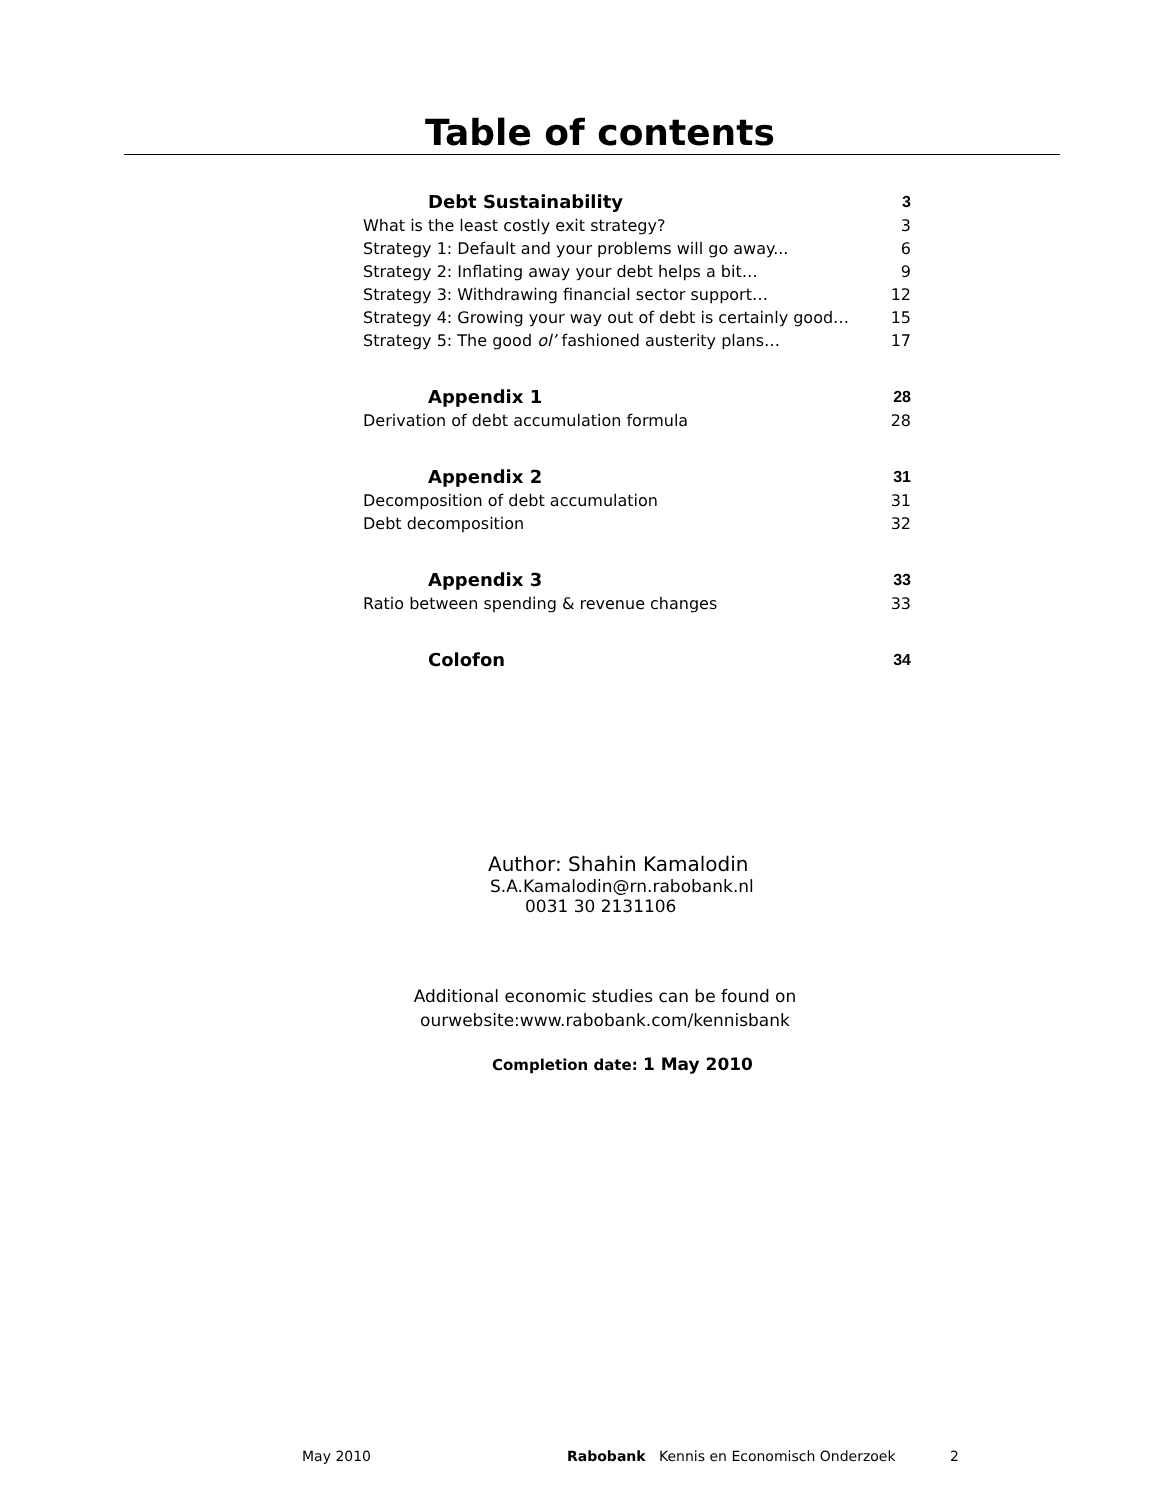Table of contents
| Debt Sustainability | 3 |
| What is the least costly exit strategy? | 3 |
| Strategy 1: Default and your problems will go away... | 6 |
| Strategy 2: Inflating away your debt helps a bit… | 9 |
| Strategy 3: Withdrawing financial sector support… | 12 |
| Strategy 4: Growing your way out of debt is certainly good… | 15 |
| Strategy 5: The good ol’ fashioned austerity plans… | 17 |
| Appendix 1 | 28 |
| Derivation of debt accumulation formula | 28 |
| Appendix 2 | 31 |
| Decomposition of debt accumulation | 31 |
| Debt decomposition | 32 |
| Appendix 3 | 33 |
| Ratio between spending & revenue changes | 33 |
| Colofon | 34 |
Author: Shahin Kamalodin
S.A.Kamalodin@rn.rabobank.nl
0031 30 2131106
Additional economic studies can be found on
ourwebsite:www.rabobank.com/kennisbank
Completion date: 1 May 2010
May 2010 Rabobank Kennis en Economisch Onderzoek 2